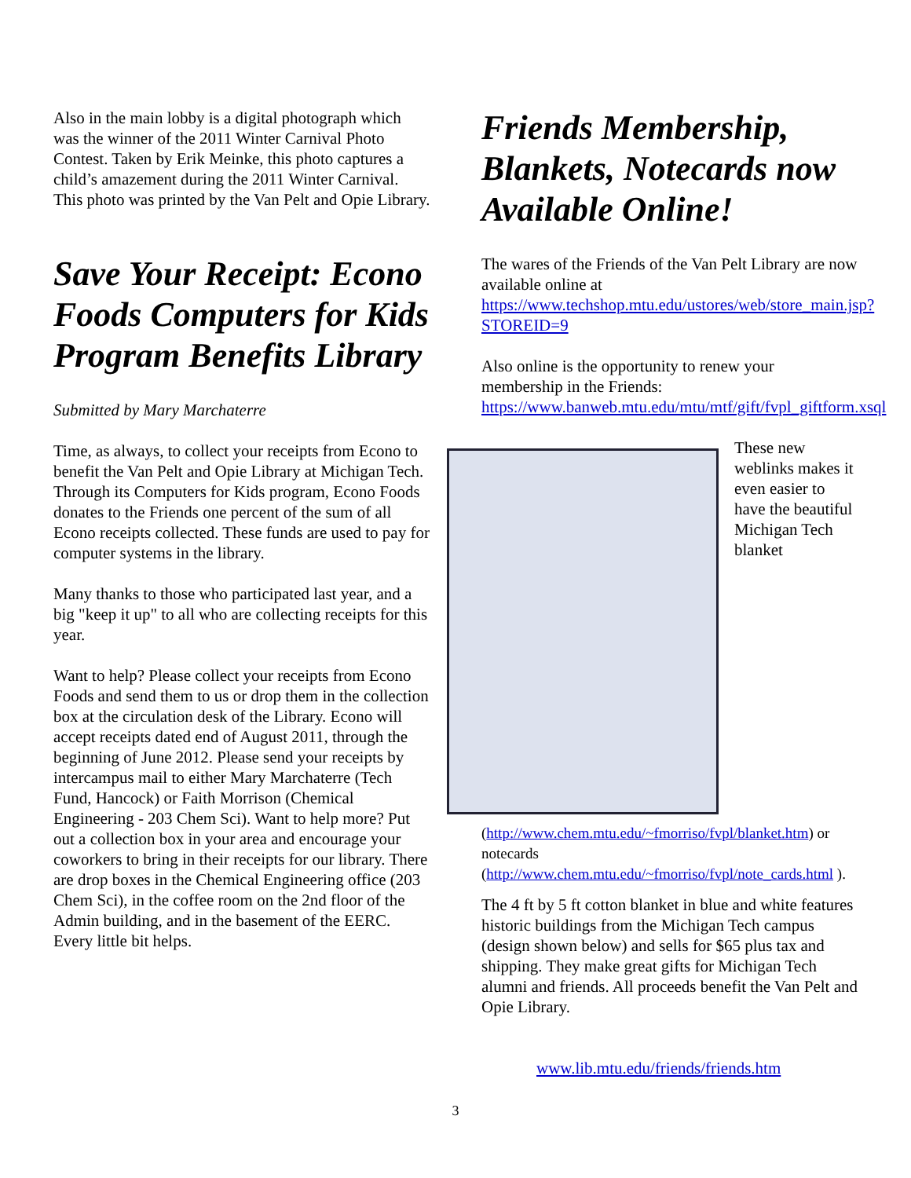Also in the main lobby is a digital photograph which was the winner of the 2011 Winter Carnival Photo Contest. Taken by Erik Meinke, this photo captures a child’s amazement during the 2011 Winter Carnival. This photo was printed by the Van Pelt and Opie Library.
Save Your Receipt: Econo Foods Computers for Kids Program Benefits Library
Submitted by Mary Marchaterre
Time, as always, to collect your receipts from Econo to benefit the Van Pelt and Opie Library at Michigan Tech. Through its Computers for Kids program, Econo Foods donates to the Friends one percent of the sum of all Econo receipts collected. These funds are used to pay for computer systems in the library.
Many thanks to those who participated last year, and a big "keep it up" to all who are collecting receipts for this year.
Want to help? Please collect your receipts from Econo Foods and send them to us or drop them in the collection box at the circulation desk of the Library. Econo will accept receipts dated end of August 2011, through the beginning of June 2012. Please send your receipts by intercampus mail to either Mary Marchaterre (Tech Fund, Hancock) or Faith Morrison (Chemical Engineering - 203 Chem Sci). Want to help more? Put out a collection box in your area and encourage your coworkers to bring in their receipts for our library. There are drop boxes in the Chemical Engineering office (203 Chem Sci), in the coffee room on the 2nd floor of the Admin building, and in the basement of the EERC. Every little bit helps.
Friends Membership, Blankets, Notecards now Available Online!
The wares of the Friends of the Van Pelt Library are now available online at https://www.techshop.mtu.edu/ustores/web/store_main.jsp?STOREID=9
Also online is the opportunity to renew your membership in the Friends: https://www.banweb.mtu.edu/mtu/mtf/gift/fvpl_giftform.xsql
These new weblinks makes it even easier to have the beautiful Michigan Tech blanket (http://www.chem.mtu.edu/~fmorriso/fvpl/blanket.htm) or notecards (http://www.chem.mtu.edu/~fmorriso/fvpl/note_cards.html ).
The 4 ft by 5 ft cotton blanket in blue and white features historic buildings from the Michigan Tech campus (design shown below) and sells for $65 plus tax and shipping. They make great gifts for Michigan Tech alumni and friends. All proceeds benefit the Van Pelt and Opie Library.
www.lib.mtu.edu/friends/friends.htm
3